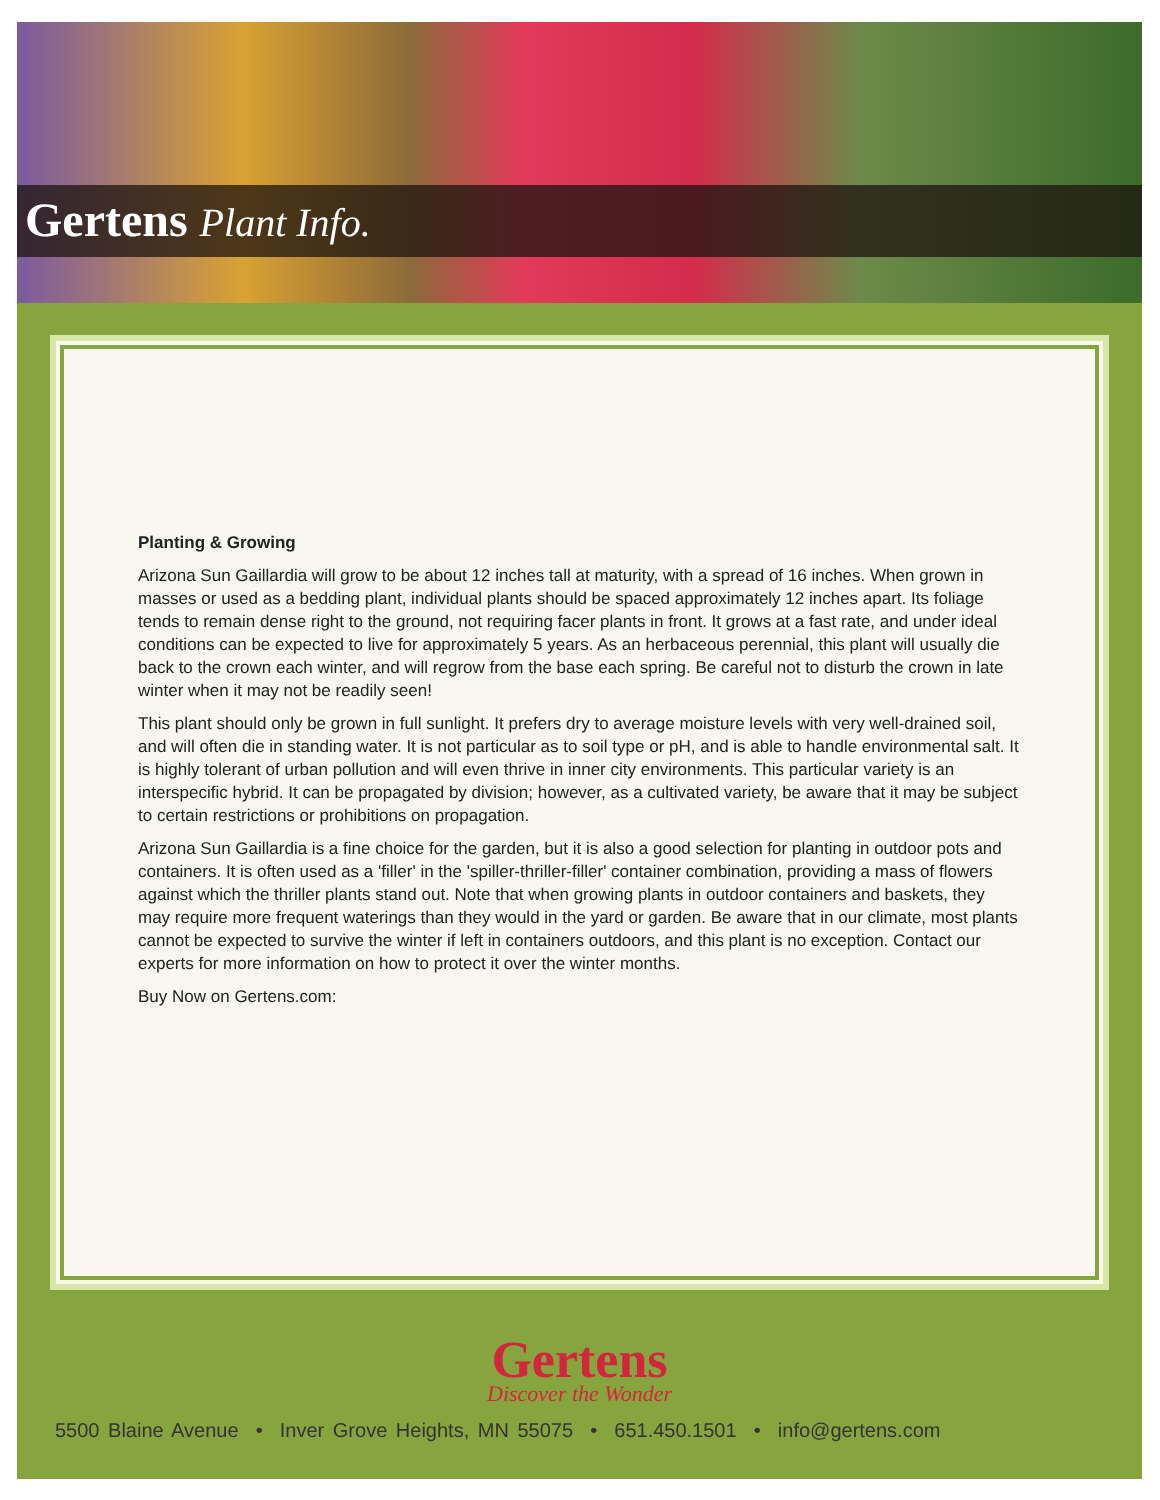Gertens Plant Info.
Planting & Growing
Arizona Sun Gaillardia will grow to be about 12 inches tall at maturity, with a spread of 16 inches. When grown in masses or used as a bedding plant, individual plants should be spaced approximately 12 inches apart. Its foliage tends to remain dense right to the ground, not requiring facer plants in front. It grows at a fast rate, and under ideal conditions can be expected to live for approximately 5 years. As an herbaceous perennial, this plant will usually die back to the crown each winter, and will regrow from the base each spring. Be careful not to disturb the crown in late winter when it may not be readily seen!
This plant should only be grown in full sunlight. It prefers dry to average moisture levels with very well-drained soil, and will often die in standing water. It is not particular as to soil type or pH, and is able to handle environmental salt. It is highly tolerant of urban pollution and will even thrive in inner city environments. This particular variety is an interspecific hybrid. It can be propagated by division; however, as a cultivated variety, be aware that it may be subject to certain restrictions or prohibitions on propagation.
Arizona Sun Gaillardia is a fine choice for the garden, but it is also a good selection for planting in outdoor pots and containers. It is often used as a 'filler' in the 'spiller-thriller-filler' container combination, providing a mass of flowers against which the thriller plants stand out. Note that when growing plants in outdoor containers and baskets, they may require more frequent waterings than they would in the yard or garden. Be aware that in our climate, most plants cannot be expected to survive the winter if left in containers outdoors, and this plant is no exception. Contact our experts for more information on how to protect it over the winter months.
Buy Now on Gertens.com:
Gertens
Discover the Wonder
5500 Blaine Avenue • Inver Grove Heights, MN 55075 • 651.450.1501 • info@gertens.com